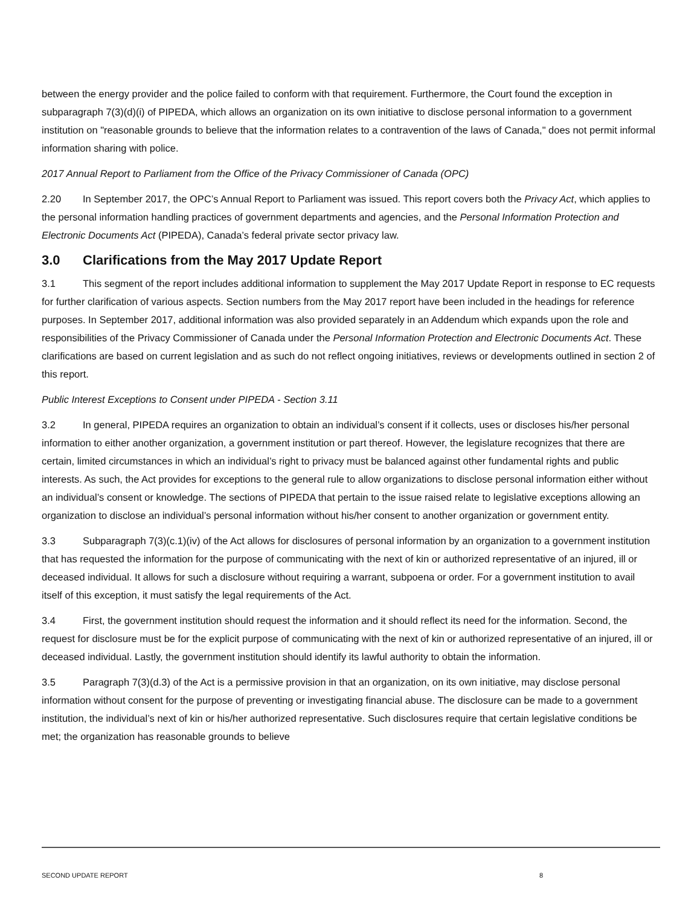between the energy provider and the police failed to conform with that requirement. Furthermore, the Court found the exception in subparagraph 7(3)(d)(i) of PIPEDA, which allows an organization on its own initiative to disclose personal information to a government institution on "reasonable grounds to believe that the information relates to a contravention of the laws of Canada," does not permit informal information sharing with police.
2017 Annual Report to Parliament from the Office of the Privacy Commissioner of Canada (OPC)
2.20 In September 2017, the OPC’s Annual Report to Parliament was issued. This report covers both the Privacy Act, which applies to the personal information handling practices of government departments and agencies, and the Personal Information Protection and Electronic Documents Act (PIPEDA), Canada’s federal private sector privacy law.
3.0 Clarifications from the May 2017 Update Report
3.1 This segment of the report includes additional information to supplement the May 2017 Update Report in response to EC requests for further clarification of various aspects. Section numbers from the May 2017 report have been included in the headings for reference purposes. In September 2017, additional information was also provided separately in an Addendum which expands upon the role and responsibilities of the Privacy Commissioner of Canada under the Personal Information Protection and Electronic Documents Act. These clarifications are based on current legislation and as such do not reflect ongoing initiatives, reviews or developments outlined in section 2 of this report.
Public Interest Exceptions to Consent under PIPEDA - Section 3.11
3.2 In general, PIPEDA requires an organization to obtain an individual’s consent if it collects, uses or discloses his/her personal information to either another organization, a government institution or part thereof. However, the legislature recognizes that there are certain, limited circumstances in which an individual’s right to privacy must be balanced against other fundamental rights and public interests. As such, the Act provides for exceptions to the general rule to allow organizations to disclose personal information either without an individual’s consent or knowledge. The sections of PIPEDA that pertain to the issue raised relate to legislative exceptions allowing an organization to disclose an individual’s personal information without his/her consent to another organization or government entity.
3.3 Subparagraph 7(3)(c.1)(iv) of the Act allows for disclosures of personal information by an organization to a government institution that has requested the information for the purpose of communicating with the next of kin or authorized representative of an injured, ill or deceased individual. It allows for such a disclosure without requiring a warrant, subpoena or order. For a government institution to avail itself of this exception, it must satisfy the legal requirements of the Act.
3.4 First, the government institution should request the information and it should reflect its need for the information. Second, the request for disclosure must be for the explicit purpose of communicating with the next of kin or authorized representative of an injured, ill or deceased individual. Lastly, the government institution should identify its lawful authority to obtain the information.
3.5 Paragraph 7(3)(d.3) of the Act is a permissive provision in that an organization, on its own initiative, may disclose personal information without consent for the purpose of preventing or investigating financial abuse. The disclosure can be made to a government institution, the individual’s next of kin or his/her authorized representative. Such disclosures require that certain legislative conditions be met; the organization has reasonable grounds to believe
SECOND UPDATE REPORT 8